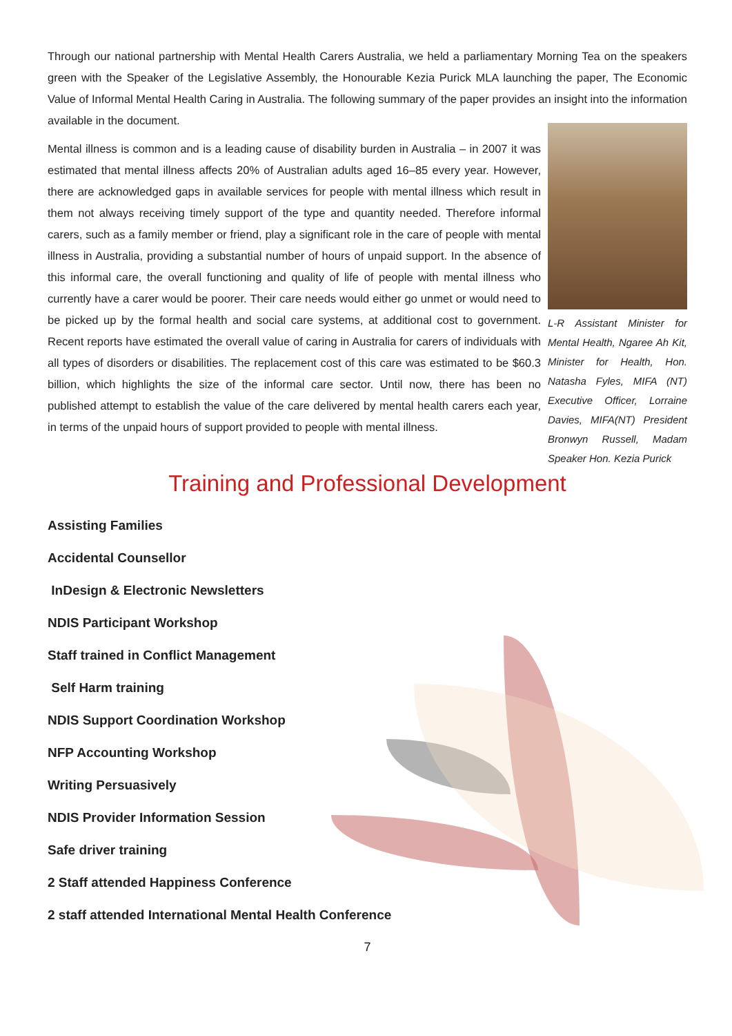Through our national partnership with Mental Health Carers Australia, we held a parliamentary Morning Tea on the speakers green with the Speaker of the Legislative Assembly, the Honourable Kezia Purick MLA launching the paper, The Economic Value of Informal Mental Health Caring in Australia. The following summary of the paper provides an insight into the information available in the document.
L-R Assistant Minister for Mental Health, Ngaree Ah Kit, Minister for Health, Hon. Natasha Fyles, MIFA (NT) Executive Officer, Lorraine Davies, MIFA(NT) President Bronwyn Russell, Madam Speaker Hon. Kezia Purick
Mental illness is common and is a leading cause of disability burden in Australia – in 2007 it was estimated that mental illness affects 20% of Australian adults aged 16–85 every year. However, there are acknowledged gaps in available services for people with mental illness which result in them not always receiving timely support of the type and quantity needed. Therefore informal carers, such as a family member or friend, play a significant role in the care of people with mental illness in Australia, providing a substantial number of hours of unpaid support. In the absence of this informal care, the overall functioning and quality of life of people with mental illness who currently have a carer would be poorer. Their care needs would either go unmet or would need to be picked up by the formal health and social care systems, at additional cost to government. Recent reports have estimated the overall value of caring in Australia for carers of individuals with all types of disorders or disabilities. The replacement cost of this care was estimated to be $60.3 billion, which highlights the size of the informal care sector. Until now, there has been no published attempt to establish the value of the care delivered by mental health carers each year, in terms of the unpaid hours of support provided to people with mental illness.
Training and Professional Development
Assisting Families
Accidental Counsellor
InDesign & Electronic Newsletters
NDIS Participant Workshop
Staff trained in Conflict Management
Self Harm training
NDIS Support Coordination Workshop
NFP Accounting Workshop
Writing Persuasively
NDIS Provider Information Session
Safe driver training
2 Staff attended Happiness Conference
2 staff attended International Mental Health Conference
7